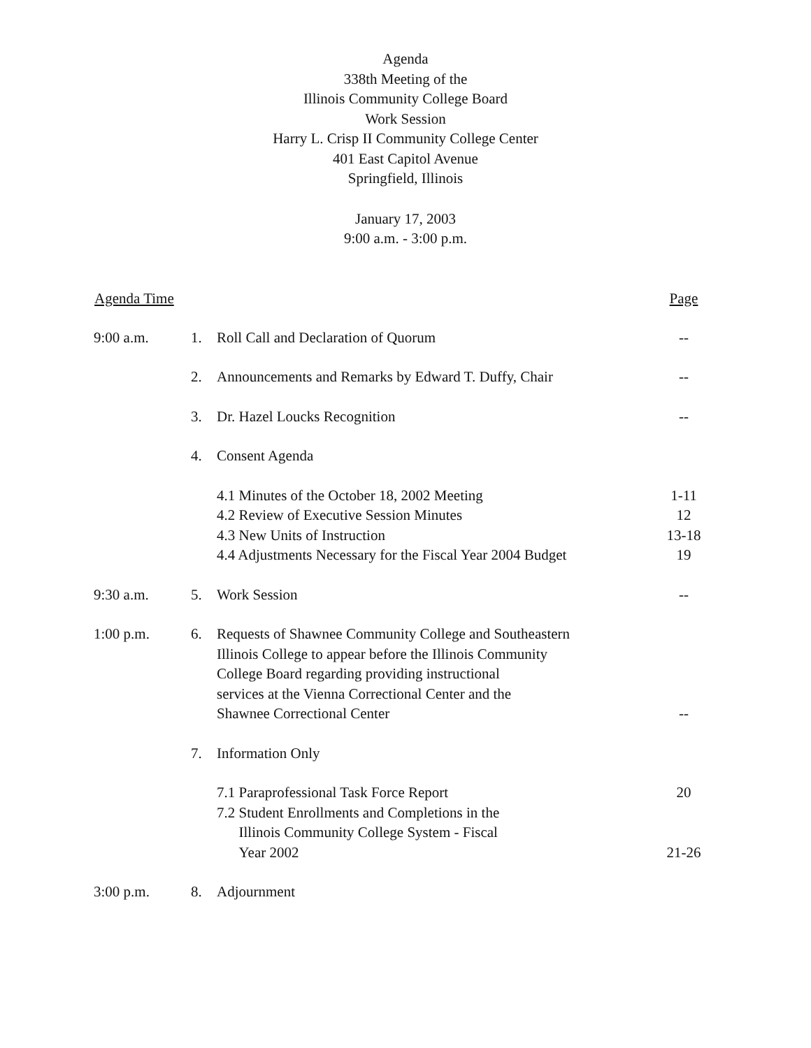Agenda
338th Meeting of the
Illinois Community College Board
Work Session
Harry L. Crisp II Community College Center
401 East Capitol Avenue
Springfield, Illinois
January 17, 2003
9:00 a.m. - 3:00 p.m.
| Agenda Time | | | Page |
| --- | --- | --- | --- |
| 9:00 a.m. | 1. | Roll Call and Declaration of Quorum | -- |
| | 2. | Announcements and Remarks by Edward T. Duffy, Chair | -- |
| | 3. | Dr. Hazel Loucks Recognition | -- |
| | 4. | Consent Agenda | |
| | | 4.1 Minutes of the October 18, 2002 Meeting | 1-11 |
| | | 4.2 Review of Executive Session Minutes | 12 |
| | | 4.3 New Units of Instruction | 13-18 |
| | | 4.4 Adjustments Necessary for the Fiscal Year 2004 Budget | 19 |
| 9:30 a.m. | 5. | Work Session | -- |
| 1:00 p.m. | 6. | Requests of Shawnee Community College and Southeastern Illinois College to appear before the Illinois Community College Board regarding providing instructional services at the Vienna Correctional Center and the Shawnee Correctional Center | -- |
| | 7. | Information Only | |
| | | 7.1 Paraprofessional Task Force Report | 20 |
| | | 7.2 Student Enrollments and Completions in the Illinois Community College System - Fiscal Year 2002 | 21-26 |
| 3:00 p.m. | 8. | Adjournment | |